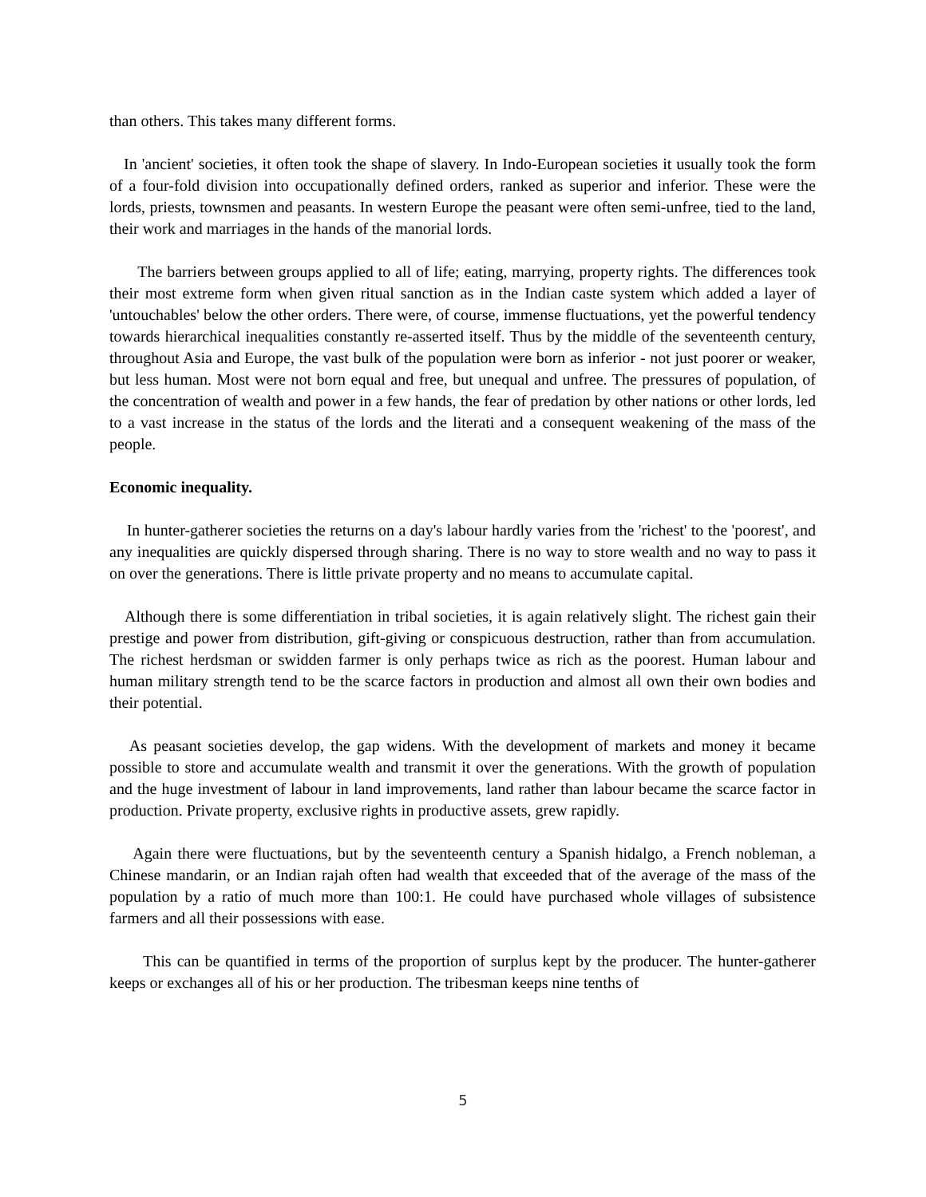than others. This takes many different forms.
In 'ancient' societies, it often took the shape of slavery. In Indo-European societies it usually took the form of a four-fold division into occupationally defined orders, ranked as superior and inferior. These were the lords, priests, townsmen and peasants. In western Europe the peasant were often semi-unfree, tied to the land, their work and marriages in the hands of the manorial lords.
The barriers between groups applied to all of life; eating, marrying, property rights. The differences took their most extreme form when given ritual sanction as in the Indian caste system which added a layer of 'untouchables' below the other orders. There were, of course, immense fluctuations, yet the powerful tendency towards hierarchical inequalities constantly re-asserted itself. Thus by the middle of the seventeenth century, throughout Asia and Europe, the vast bulk of the population were born as inferior - not just poorer or weaker, but less human. Most were not born equal and free, but unequal and unfree. The pressures of population, of the concentration of wealth and power in a few hands, the fear of predation by other nations or other lords, led to a vast increase in the status of the lords and the literati and a consequent weakening of the mass of the people.
Economic inequality.
In hunter-gatherer societies the returns on a day's labour hardly varies from the 'richest' to the 'poorest', and any inequalities are quickly dispersed through sharing. There is no way to store wealth and no way to pass it on over the generations. There is little private property and no means to accumulate capital.
Although there is some differentiation in tribal societies, it is again relatively slight. The richest gain their prestige and power from distribution, gift-giving or conspicuous destruction, rather than from accumulation. The richest herdsman or swidden farmer is only perhaps twice as rich as the poorest. Human labour and human military strength tend to be the scarce factors in production and almost all own their own bodies and their potential.
As peasant societies develop, the gap widens. With the development of markets and money it became possible to store and accumulate wealth and transmit it over the generations. With the growth of population and the huge investment of labour in land improvements, land rather than labour became the scarce factor in production. Private property, exclusive rights in productive assets, grew rapidly.
Again there were fluctuations, but by the seventeenth century a Spanish hidalgo, a French nobleman, a Chinese mandarin, or an Indian rajah often had wealth that exceeded that of the average of the mass of the population by a ratio of much more than 100:1. He could have purchased whole villages of subsistence farmers and all their possessions with ease.
This can be quantified in terms of the proportion of surplus kept by the producer. The hunter-gatherer keeps or exchanges all of his or her production. The tribesman keeps nine tenths of
5